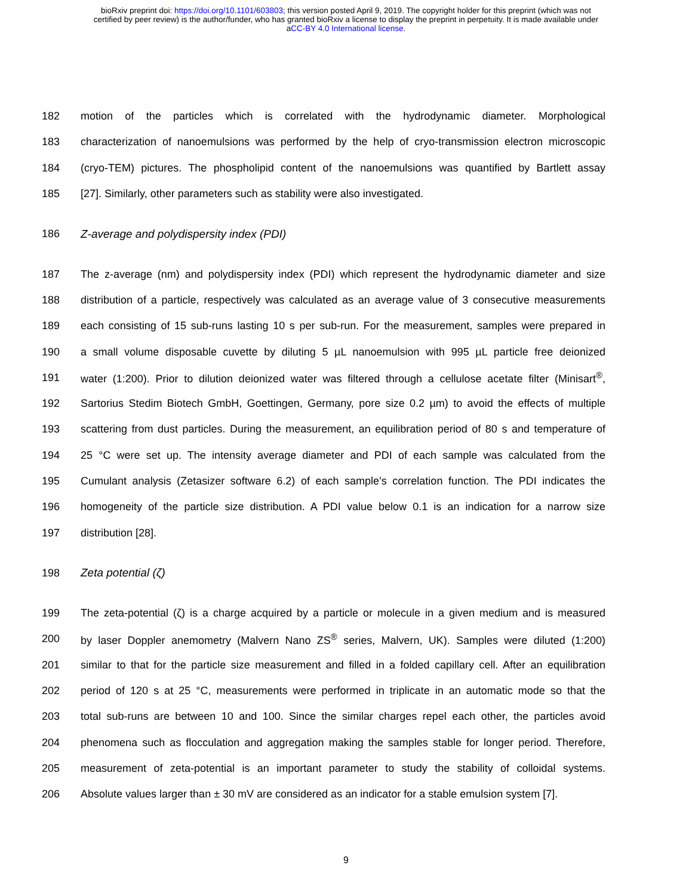bioRxiv preprint doi: https://doi.org/10.1101/603803; this version posted April 9, 2019. The copyright holder for this preprint (which was not
certified by peer review) is the author/funder, who has granted bioRxiv a license to display the preprint in perpetuity. It is made available under
aCC-BY 4.0 International license.
182 motion of the particles which is correlated with the hydrodynamic diameter. Morphological
183 characterization of nanoemulsions was performed by the help of cryo-transmission electron microscopic
184 (cryo-TEM) pictures. The phospholipid content of the nanoemulsions was quantified by Bartlett assay
185 [27]. Similarly, other parameters such as stability were also investigated.
186 Z-average and polydispersity index (PDI)
187 The z-average (nm) and polydispersity index (PDI) which represent the hydrodynamic diameter and size
188 distribution of a particle, respectively was calculated as an average value of 3 consecutive measurements
189 each consisting of 15 sub-runs lasting 10 s per sub-run. For the measurement, samples were prepared in
190 a small volume disposable cuvette by diluting 5 µL nanoemulsion with 995 µL particle free deionized
191 water (1:200). Prior to dilution deionized water was filtered through a cellulose acetate filter (Minisart<sup>®</sup>,
192 Sartorius Stedim Biotech GmbH, Goettingen, Germany, pore size 0.2 µm) to avoid the effects of multiple
193 scattering from dust particles. During the measurement, an equilibration period of 80 s and temperature of
194 25 °C were set up. The intensity average diameter and PDI of each sample was calculated from the
195 Cumulant analysis (Zetasizer software 6.2) of each sample’s correlation function. The PDI indicates the
196 homogeneity of the particle size distribution. A PDI value below 0.1 is an indication for a narrow size
197 distribution [28].
198 Zeta potential (ζ)
199 The zeta-potential (ζ) is a charge acquired by a particle or molecule in a given medium and is measured
200 by laser Doppler anemometry (Malvern Nano ZS<sup>®</sup> series, Malvern, UK). Samples were diluted (1:200)
201 similar to that for the particle size measurement and filled in a folded capillary cell. After an equilibration
202 period of 120 s at 25 °C, measurements were performed in triplicate in an automatic mode so that the
203 total sub-runs are between 10 and 100. Since the similar charges repel each other, the particles avoid
204 phenomena such as flocculation and aggregation making the samples stable for longer period. Therefore,
205 measurement of zeta-potential is an important parameter to study the stability of colloidal systems.
206 Absolute values larger than ± 30 mV are considered as an indicator for a stable emulsion system [7].
9